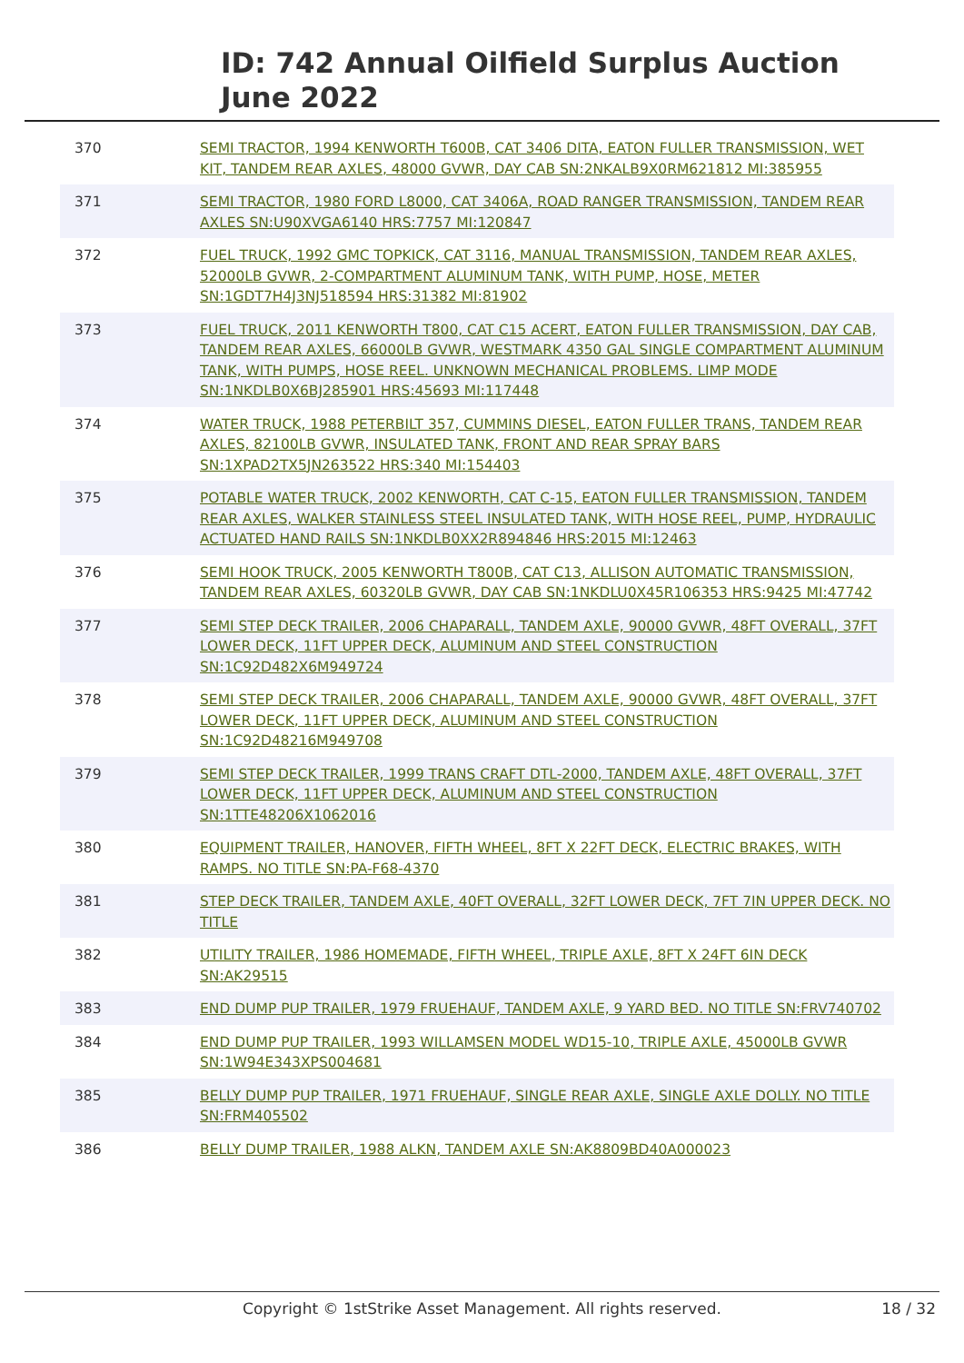ID: 742 Annual Oilfield Surplus Auction
June 2022
| 370 | SEMI TRACTOR, 1994 KENWORTH T600B, CAT 3406 DITA, EATON FULLER TRANSMISSION, WET KIT, TANDEM REAR AXLES, 48000 GVWR, DAY CAB SN:2NKALB9X0RM621812 MI:385955 |
| 371 | SEMI TRACTOR, 1980 FORD L8000, CAT 3406A, ROAD RANGER TRANSMISSION, TANDEM REAR AXLES SN:U90XVGA6140 HRS:7757 MI:120847 |
| 372 | FUEL TRUCK, 1992 GMC TOPKICK, CAT 3116, MANUAL TRANSMISSION, TANDEM REAR AXLES, 52000LB GVWR, 2-COMPARTMENT ALUMINUM TANK, WITH PUMP, HOSE, METER SN:1GDT7H4J3NJ518594 HRS:31382 MI:81902 |
| 373 | FUEL TRUCK, 2011 KENWORTH T800, CAT C15 ACERT, EATON FULLER TRANSMISSION, DAY CAB, TANDEM REAR AXLES, 66000LB GVWR, WESTMARK 4350 GAL SINGLE COMPARTMENT ALUMINUM TANK, WITH PUMPS, HOSE REEL. UNKNOWN MECHANICAL PROBLEMS. LIMP MODE SN:1NKDLB0X6BJ285901 HRS:45693 MI:117448 |
| 374 | WATER TRUCK, 1988 PETERBILT 357, CUMMINS DIESEL, EATON FULLER TRANS, TANDEM REAR AXLES, 82100LB GVWR, INSULATED TANK, FRONT AND REAR SPRAY BARS SN:1XPAD2TX5JN263522 HRS:340 MI:154403 |
| 375 | POTABLE WATER TRUCK, 2002 KENWORTH, CAT C-15, EATON FULLER TRANSMISSION, TANDEM REAR AXLES, WALKER STAINLESS STEEL INSULATED TANK, WITH HOSE REEL, PUMP, HYDRAULIC ACTUATED HAND RAILS SN:1NKDLB0XX2R894846 HRS:2015 MI:12463 |
| 376 | SEMI HOOK TRUCK, 2005 KENWORTH T800B, CAT C13, ALLISON AUTOMATIC TRANSMISSION, TANDEM REAR AXLES, 60320LB GVWR, DAY CAB SN:1NKDLU0X45R106353 HRS:9425 MI:47742 |
| 377 | SEMI STEP DECK TRAILER, 2006 CHAPARALL, TANDEM AXLE, 90000 GVWR, 48FT OVERALL, 37FT LOWER DECK, 11FT UPPER DECK, ALUMINUM AND STEEL CONSTRUCTION SN:1C92D482X6M949724 |
| 378 | SEMI STEP DECK TRAILER, 2006 CHAPARALL, TANDEM AXLE, 90000 GVWR, 48FT OVERALL, 37FT LOWER DECK, 11FT UPPER DECK, ALUMINUM AND STEEL CONSTRUCTION SN:1C92D48216M949708 |
| 379 | SEMI STEP DECK TRAILER, 1999 TRANS CRAFT DTL-2000, TANDEM AXLE, 48FT OVERALL, 37FT LOWER DECK, 11FT UPPER DECK, ALUMINUM AND STEEL CONSTRUCTION SN:1TTE48206X1062016 |
| 380 | EQUIPMENT TRAILER, HANOVER, FIFTH WHEEL, 8FT X 22FT DECK, ELECTRIC BRAKES, WITH RAMPS. NO TITLE SN:PA-F68-4370 |
| 381 | STEP DECK TRAILER, TANDEM AXLE, 40FT OVERALL, 32FT LOWER DECK, 7FT 7IN UPPER DECK. NO TITLE |
| 382 | UTILITY TRAILER, 1986 HOMEMADE, FIFTH WHEEL, TRIPLE AXLE, 8FT X 24FT 6IN DECK SN:AK29515 |
| 383 | END DUMP PUP TRAILER, 1979 FRUEHAUF, TANDEM AXLE, 9 YARD BED. NO TITLE SN:FRV740702 |
| 384 | END DUMP PUP TRAILER, 1993 WILLAMSEN MODEL WD15-10, TRIPLE AXLE, 45000LB GVWR SN:1W94E343XPS004681 |
| 385 | BELLY DUMP PUP TRAILER, 1971 FRUEHAUF, SINGLE REAR AXLE, SINGLE AXLE DOLLY. NO TITLE SN:FRM405502 |
| 386 | BELLY DUMP TRAILER, 1988 ALKN, TANDEM AXLE SN:AK8809BD40A000023 |
Copyright © 1stStrike Asset Management. All rights reserved. 18 / 32